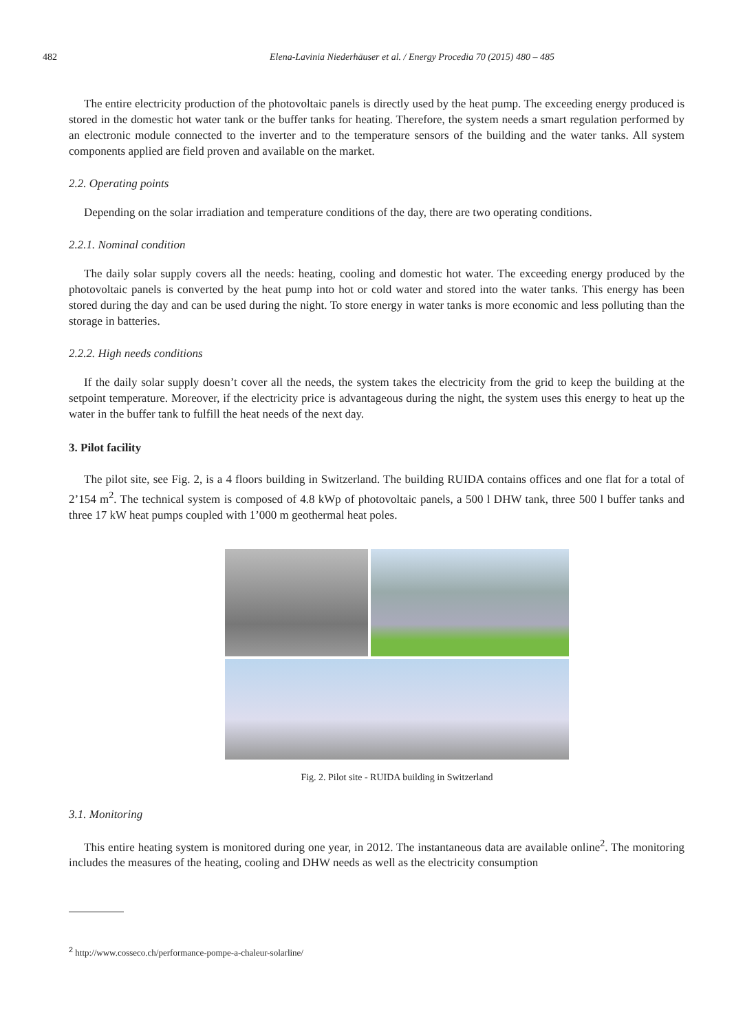482 Elena-Lavinia Niederhäuser et al. / Energy Procedia 70 (2015) 480 – 485
The entire electricity production of the photovoltaic panels is directly used by the heat pump. The exceeding energy produced is stored in the domestic hot water tank or the buffer tanks for heating. Therefore, the system needs a smart regulation performed by an electronic module connected to the inverter and to the temperature sensors of the building and the water tanks. All system components applied are field proven and available on the market.
2.2. Operating points
Depending on the solar irradiation and temperature conditions of the day, there are two operating conditions.
2.2.1. Nominal condition
The daily solar supply covers all the needs: heating, cooling and domestic hot water. The exceeding energy produced by the photovoltaic panels is converted by the heat pump into hot or cold water and stored into the water tanks. This energy has been stored during the day and can be used during the night. To store energy in water tanks is more economic and less polluting than the storage in batteries.
2.2.2. High needs conditions
If the daily solar supply doesn’t cover all the needs, the system takes the electricity from the grid to keep the building at the setpoint temperature. Moreover, if the electricity price is advantageous during the night, the system uses this energy to heat up the water in the buffer tank to fulfill the heat needs of the next day.
3. Pilot facility
The pilot site, see Fig. 2, is a 4 floors building in Switzerland. The building RUIDA contains offices and one flat for a total of 2’154 m<sup>2</sup>. The technical system is composed of 4.8 kWp of photovoltaic panels, a 500 l DHW tank, three 500 l buffer tanks and three 17 kW heat pumps coupled with 1’000 m geothermal heat poles.
Fig. 2. Pilot site - RUIDA building in Switzerland
3.1. Monitoring
This entire heating system is monitored during one year, in 2012. The instantaneous data are available online<sup>2</sup>. The monitoring includes the measures of the heating, cooling and DHW needs as well as the electricity consumption
<sup>2</sup> http://www.cosseco.ch/performance-pompe-a-chaleur-solarline/